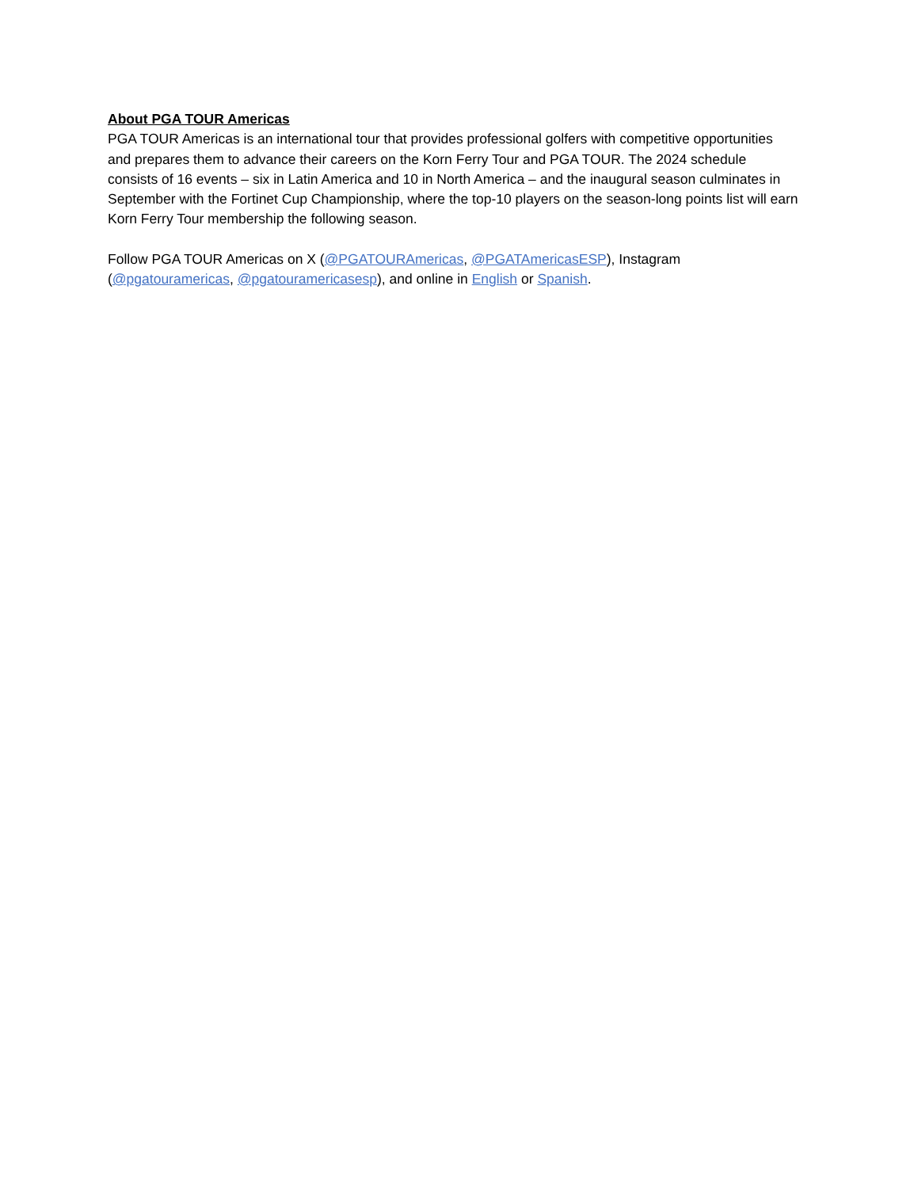About PGA TOUR Americas
PGA TOUR Americas is an international tour that provides professional golfers with competitive opportunities and prepares them to advance their careers on the Korn Ferry Tour and PGA TOUR. The 2024 schedule consists of 16 events – six in Latin America and 10 in North America – and the inaugural season culminates in September with the Fortinet Cup Championship, where the top-10 players on the season-long points list will earn Korn Ferry Tour membership the following season.
Follow PGA TOUR Americas on X (@PGATOURAmericas, @PGATAmericasESP), Instagram (@pgatouramericas, @pgatouramericasesp), and online in English or Spanish.